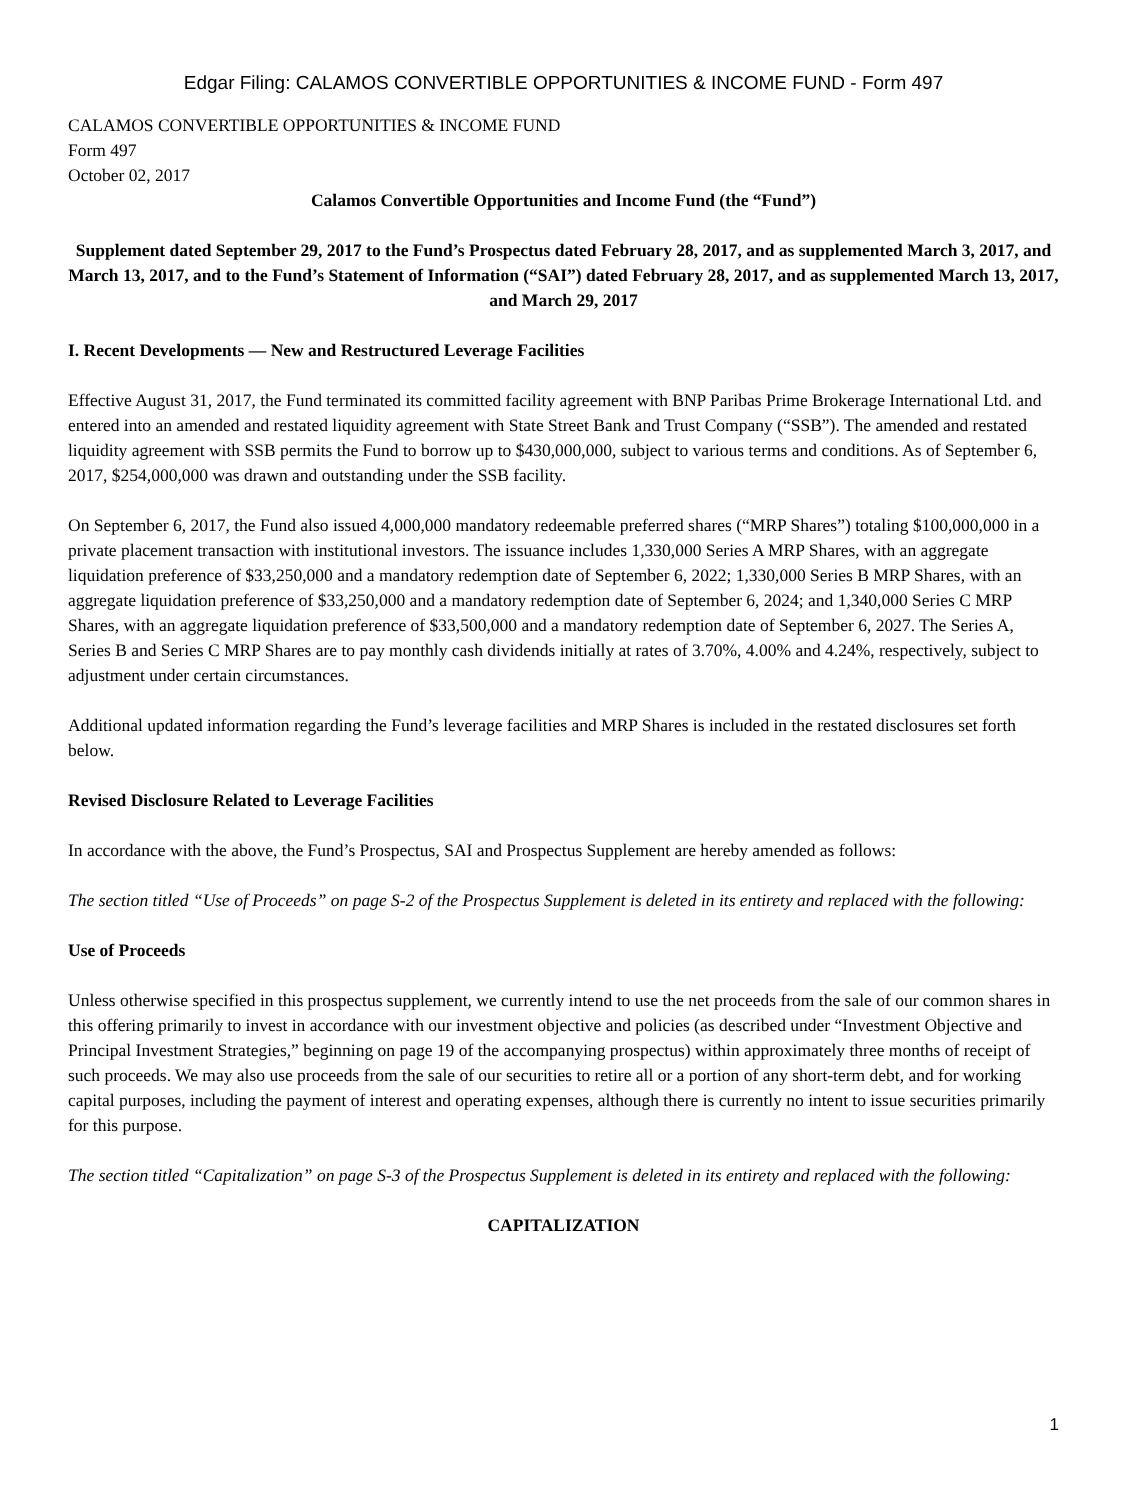Edgar Filing: CALAMOS CONVERTIBLE OPPORTUNITIES & INCOME FUND - Form 497
CALAMOS CONVERTIBLE OPPORTUNITIES & INCOME FUND
Form 497
October 02, 2017
Calamos Convertible Opportunities and Income Fund (the “Fund”)
Supplement dated September 29, 2017 to the Fund’s Prospectus dated February 28, 2017, and as supplemented March 3, 2017, and March 13, 2017, and to the Fund’s Statement of Information (“SAI”) dated February 28, 2017, and as supplemented March 13, 2017, and March 29, 2017
I. Recent Developments — New and Restructured Leverage Facilities
Effective August 31, 2017, the Fund terminated its committed facility agreement with BNP Paribas Prime Brokerage International Ltd. and entered into an amended and restated liquidity agreement with State Street Bank and Trust Company (“SSB”). The amended and restated liquidity agreement with SSB permits the Fund to borrow up to $430,000,000, subject to various terms and conditions. As of September 6, 2017, $254,000,000 was drawn and outstanding under the SSB facility.
On September 6, 2017, the Fund also issued 4,000,000 mandatory redeemable preferred shares (“MRP Shares”) totaling $100,000,000 in a private placement transaction with institutional investors. The issuance includes 1,330,000 Series A MRP Shares, with an aggregate liquidation preference of $33,250,000 and a mandatory redemption date of September 6, 2022; 1,330,000 Series B MRP Shares, with an aggregate liquidation preference of $33,250,000 and a mandatory redemption date of September 6, 2024; and 1,340,000 Series C MRP Shares, with an aggregate liquidation preference of $33,500,000 and a mandatory redemption date of September 6, 2027. The Series A, Series B and Series C MRP Shares are to pay monthly cash dividends initially at rates of 3.70%, 4.00% and 4.24%, respectively, subject to adjustment under certain circumstances.
Additional updated information regarding the Fund’s leverage facilities and MRP Shares is included in the restated disclosures set forth below.
Revised Disclosure Related to Leverage Facilities
In accordance with the above, the Fund’s Prospectus, SAI and Prospectus Supplement are hereby amended as follows:
The section titled “Use of Proceeds” on page S-2 of the Prospectus Supplement is deleted in its entirety and replaced with the following:
Use of Proceeds
Unless otherwise specified in this prospectus supplement, we currently intend to use the net proceeds from the sale of our common shares in this offering primarily to invest in accordance with our investment objective and policies (as described under “Investment Objective and Principal Investment Strategies,” beginning on page 19 of the accompanying prospectus) within approximately three months of receipt of such proceeds. We may also use proceeds from the sale of our securities to retire all or a portion of any short-term debt, and for working capital purposes, including the payment of interest and operating expenses, although there is currently no intent to issue securities primarily for this purpose.
The section titled “Capitalization” on page S-3 of the Prospectus Supplement is deleted in its entirety and replaced with the following:
CAPITALIZATION
1